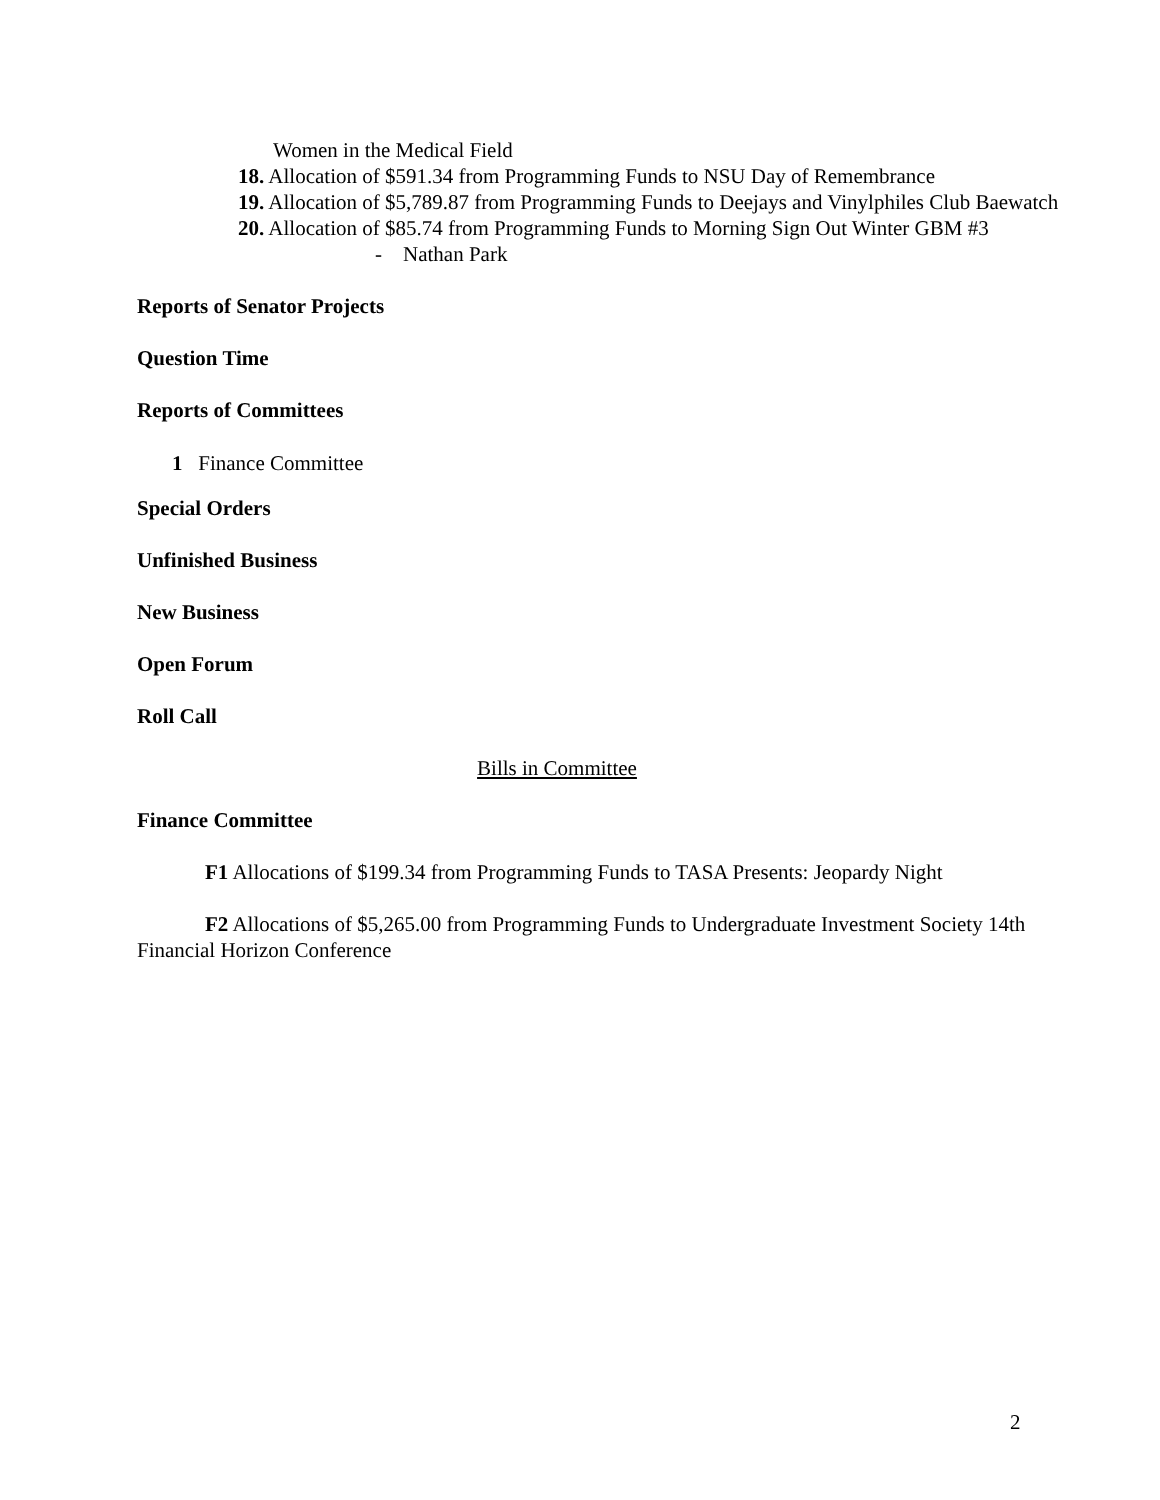Women in the Medical Field
18. Allocation of $591.34 from Programming Funds to NSU Day of Remembrance
19. Allocation of $5,789.87 from Programming Funds to Deejays and Vinylphiles Club Baewatch
20. Allocation of $85.74 from Programming Funds to Morning Sign Out Winter GBM #3
- Nathan Park
Reports of Senator Projects
Question Time
Reports of Committees
1 Finance Committee
Special Orders
Unfinished Business
New Business
Open Forum
Roll Call
Bills in Committee
Finance Committee
F1 Allocations of $199.34 from Programming Funds to TASA Presents: Jeopardy Night
F2 Allocations of $5,265.00 from Programming Funds to Undergraduate Investment Society 14th Financial Horizon Conference
2